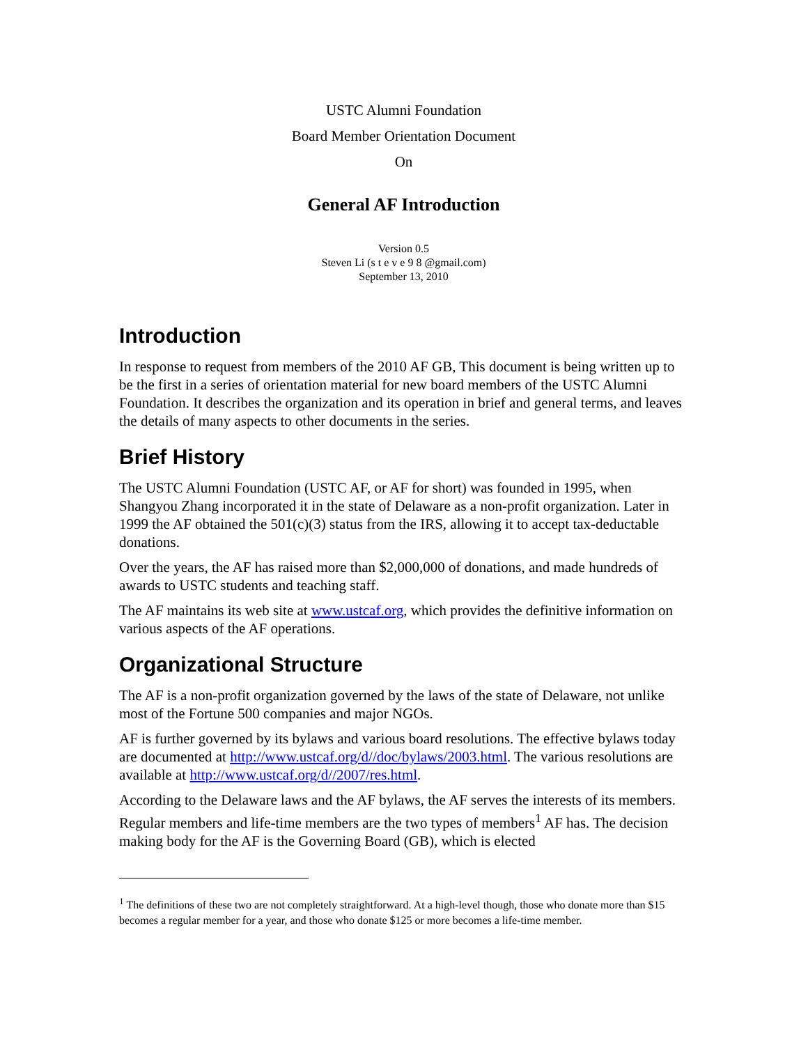USTC Alumni Foundation
Board Member Orientation Document
On
General AF Introduction
Version 0.5
Steven Li (s t e v e 9 8 @gmail.com)
September 13, 2010
Introduction
In response to request from members of the 2010 AF GB, This document is being written up to be the first in a series of orientation material for new board members of the USTC Alumni Foundation. It describes the organization and its operation in brief and general terms, and leaves the details of many aspects to other documents in the series.
Brief History
The USTC Alumni Foundation (USTC AF, or AF for short) was founded in 1995, when Shangyou Zhang incorporated it in the state of Delaware as a non-profit organization. Later in 1999 the AF obtained the 501(c)(3) status from the IRS, allowing it to accept tax-deductable donations.
Over the years, the AF has raised more than $2,000,000 of donations, and made hundreds of awards to USTC students and teaching staff.
The AF maintains its web site at www.ustcaf.org, which provides the definitive information on various aspects of the AF operations.
Organizational Structure
The AF is a non-profit organization governed by the laws of the state of Delaware, not unlike most of the Fortune 500 companies and major NGOs.
AF is further governed by its bylaws and various board resolutions. The effective bylaws today are documented at http://www.ustcaf.org/d//doc/bylaws/2003.html. The various resolutions are available at http://www.ustcaf.org/d//2007/res.html.
According to the Delaware laws and the AF bylaws, the AF serves the interests of its members. Regular members and life-time members are the two types of members<sup>1</sup> AF has. The decision making body for the AF is the Governing Board (GB), which is elected
<sup>1</sup> The definitions of these two are not completely straightforward. At a high-level though, those who donate more than $15 becomes a regular member for a year, and those who donate $125 or more becomes a life-time member.